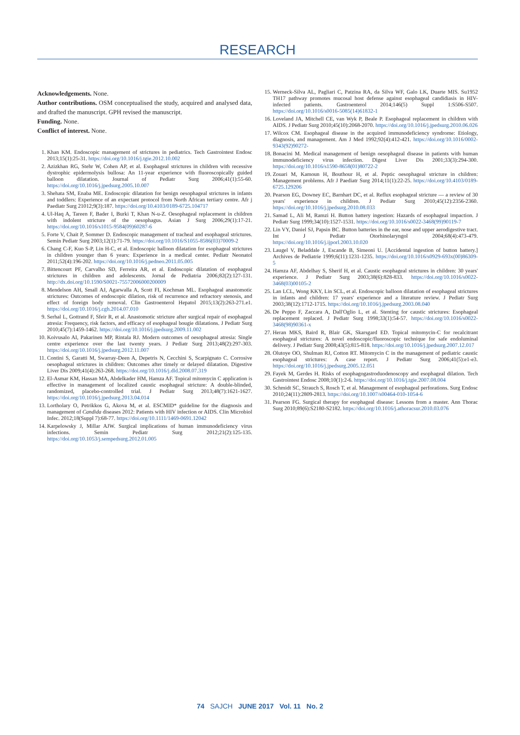RESEARCH
Acknowledgements. None.
Author contributions. OSM conceptualised the study, acquired and analysed data, and drafted the manuscript. GPH revised the manuscript.
Funding. None.
Conflict of interest. None.
1. Khan KM. Endoscopic management of strictures in pediatrics. Tech Gastrointest Endosc 2013;15(1):25-31. https://doi.org/10.1016/j.tgie.2012.10.002
2. Azizkhan RG, Stehr W, Cohen AP, et al. Esophageal strictures in children with recessive dystrophic epidermolysis bullosa: An 11-year experience with fluoroscopically guided balloon dilatation. Journal of Pediatr Surg 2006;41(1):55-60. https://doi.org/10.1016/j.jpedsurg.2005.10.007
3. Shehata SM, Enaba ME. Endoscopic dilatation for benign oesophageal strictures in infants and toddlers: Experience of an expectant protocol from North African tertiary centre. Afr j Paediatr Surg 21012;9(3):187. https://doi.org/10.4103/0189-6725.104717
4. Ul-Haq A, Tareen F, Bader I, Burki T, Khan N-u-Z. Oesophageal replacement in children with indolent stricture of the oesophagus. Asian J Surg 2006;29(1):17-21. https://doi.org/10.1016/s1015-9584(09)60287-6
5. Forte V, Chait P, Sommer D. Endoscopic management of tracheal and esophageal strictures. Semin Pediatr Surg 2003;12(1):71-79. https://doi.org/10.1016/S1055-8586(03)70009-2
6. Chang C-F, Kuo S-P, Lin H-C, et al. Endoscopic balloon dilatation for esophageal strictures in children younger than 6 years: Experience in a medical center. Pediatr Neonatol 2011;52(4):196-202. https://doi.org/10.1016/j.pedneo.2011.05.005
7. Bittencourt PF, Carvalho SD, Ferreira AR, et al. Endoscopic dilatation of esophageal strictures in children and adolescents. Jornal de Pediatria 2006;82(2):127-131. http://dx.doi.org/10.1590/S0021-75572006000200009
8. Mendelson AH, Small AJ, Agarwalla A, Scott FI, Kochman ML. Esophageal anastomotic strictures: Outcomes of endoscopic dilation, risk of recurrence and refractory stenosis, and effect of foreign body removal. Clin Gastroenterol Hepatol 2015;13(2):263-271.e1. https://doi.org/10.1016/j.cgh.2014.07.010
9. Serhal L, Gottrand F, Sfeir R, et al. Anastomotic stricture after surgical repair of esophageal atresia: Frequency, risk factors, and efficacy of esophageal bougie dilatations. J Pediatr Surg 2010;45(7):1459-1462. https://doi.org/10.1016/j.jpedsurg.2009.11.002
10. Koivusalo AI, Pakarinen MP, Rintala RJ. Modern outcomes of oesophageal atresia: Single centre experience over the last twenty years. J Pediatr Surg 2013;48(2):297-303. https://doi.org/10.1016/j.jpedsurg.2012.11.007
11. Contini S, Garatti M, Swarray-Deen A, Depetris N, Cecchini S, Scarpignato C. Corrosive oesophageal strictures in children: Outcomes after timely or delayed dilatation. Digestive Liver Dis 2009;41(4):263-268. https://doi.org/10.1016/j.dld.2008.07.319
12. El-Asmar KM, Hassan MA, Abdelkader HM, Hamza AF. Topical mitomycin C application is effective in management of localized caustic esophageal stricture: A double-blinded, randomized, placebo-controlled trial. J Pediatr Surg 2013;48(7):1621-1627. https://doi.org/10.1016/j.jpedsurg.2013.04.014
13. Lortholary O, Petrikkos G, Akova M, et al. ESCMID* guideline for the diagnosis and management of Candida diseases 2012: Patients with HIV infection or AIDS. Clin Microbiol Infec. 2012;18(Suppl 7):68-77. https://doi.org/10.1111/1469-0691.12042
14. Karpelowsky J, Millar AJW. Surgical implications of human immunodeficiency virus infections. Semin Pediatr Surg 2012;21(2):125-135. https://doi.org/10.1053/j.sempedsurg.2012.01.005
15. Werneck-Silva AL, Pagliari C, Patzina RA, da Silva WF, Galo LK, Duarte MIS. Su1952 TH17 pathway promotes mucosal host defense against esophageal candidiasis in HIV-infected patients. Gastroenterol 2014;146(5) Suppl 1:S506-S507. https://doi.org/10.1016/s0016-5085(14)61832-1
16. Loveland JA, Mitchell CE, van Wyk P, Beale P. Esophageal replacement in children with AIDS. J Pediatr Surg 2010;45(10):2068-2070. https://doi.org/10.1016/j.jpedsurg.2010.06.026
17. Wilcox CM. Esophageal disease in the acquired immunodeficiency syndrome: Etiology, diagnosis, and management. Am J Med 1992;92(4):412-421. https://doi.org/10.1016/0002-9343(92)90272-
18. Bonacini M. Medical management of benign oesophageal disease in patients with human immunodeficiency virus infection. Digest Liver Dis 2001;33(3):294-300. https://doi.org/10.1016/s1590-8658(01)80722-2
19. Zouari M, Kamoun H, Bouthour H, et al. Peptic oesophageal stricture in children: Management problems. Afr J Paediatr Surg 2014;11(1):22-25. https://doi.org/10.4103/0189-6725.129206
20. Pearson EG, Downey EC, Barnhart DC, et al. Reflux esophageal stricture — a review of 30 years' experience in children. J Pediatr Surg 2010;45(12):2356-2360. https://doi.org/10.1016/j.jpedsurg.2010.08.033
21. Samad L, Ali M, Ramzi H. Button battery ingestion: Hazards of esophageal impaction. J Pediatr Surg 1999;34(10):1527-1531. https://doi.org/10.1016/s0022-3468(99)90119-7
22. Lin VY, Daniel SJ, Papsin BC. Button batteries in the ear, nose and upper aerodigestive tract. Int J Pediatr Otorhinolaryngol 2004;68(4):473-479. https://doi.org/10.1016/j.ijporl.2003.10.020
23. Laugel V, Beladdale J, Escande B, Simeoni U. [Accidental ingestion of button battery.] Archives de Pediatrie 1999;6(11):1231-1235. https://doi.org/10.1016/s0929-693x(00)86309-5
24. Hamza AF, Abdelhay S, Sherif H, et al. Caustic esophageal strictures in children: 30 years' experience. J Pediatr Surg 2003;38(6):828-833. https://doi.org/10.1016/s0022-3468(03)00105-2
25. Lan LCL, Wong KKY, Lin SCL, et al. Endoscopic balloon dilatation of esophageal strictures in infants and children: 17 years' experience and a literature review. J Pediatr Surg 2003;38(12):1712-1715. https://doi.org/10.1016/j.jpedsurg.2003.08.040
26. De Peppo F, Zaccara A, Dall'Oglio L, et al. Stenting for caustic strictures: Esophageal replacement replaced. J Pediatr Surg 1998;33(1):54-57. https://doi.org/10.1016/s0022-3468(98)90361-x
27. Heran MKS, Baird R, Blair GK, Skarsgard ED. Topical mitomycin-C for recalcitrant esophageal strictures: A novel endoscopic/fluoroscopic technique for safe endoluminal delivery. J Pediatr Surg 2008;43(5):815-818. https://doi.org/10.1016/j.jpedsurg.2007.12.017
28. Olutoye OO, Shulman RJ, Cotton RT. Mitomycin C in the management of pediatric caustic esophageal strictures: A case report. J Pediatr Surg 2006;41(5):e1-e3. https://doi.org/10.1016/j.jpedsurg.2005.12.051
29. Fayek M, Gerdes H. Risks of esophagogastroduodenoscopy and esophageal dilation. Tech Gastrointest Endosc 2008;10(1):2-6. https://doi.org/10.1016/j.tgie.2007.08.004
30. Schmidt SC, Strauch S, Rosch T, et al. Management of esophageal perforations. Surg Endosc 2010;24(11):2809-2813. https://doi.org/10.1007/s00464-010-1054-6
31. Pearson FG. Surgical therapy for esophageal disease: Lessons from a master. Ann Thorac Surg 2010;89(6):S2180-S2182. https://doi.org/10.1016/j.athoracsur.2010.03.076
74 SAJCH JUNE 2017 Vol. 11 No. 2